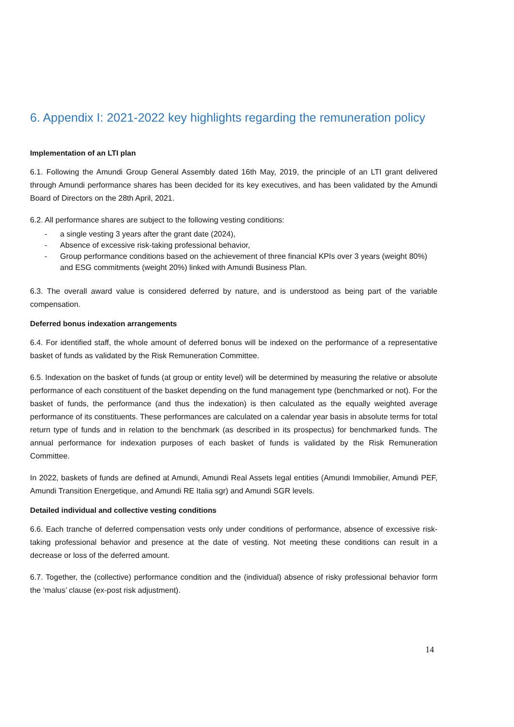6. Appendix I: 2021-2022 key highlights regarding the remuneration policy
Implementation of an LTI plan
6.1. Following the Amundi Group General Assembly dated 16th May, 2019, the principle of an LTI grant delivered through Amundi performance shares has been decided for its key executives, and has been validated by the Amundi Board of Directors on the 28th April, 2021.
6.2. All performance shares are subject to the following vesting conditions:
- a single vesting 3 years after the grant date (2024),
- Absence of excessive risk-taking professional behavior,
- Group performance conditions based on the achievement of three financial KPIs over 3 years (weight 80%) and ESG commitments (weight 20%) linked with Amundi Business Plan.
6.3. The overall award value is considered deferred by nature, and is understood as being part of the variable compensation.
Deferred bonus indexation arrangements
6.4. For identified staff, the whole amount of deferred bonus will be indexed on the performance of a representative basket of funds as validated by the Risk Remuneration Committee.
6.5. Indexation on the basket of funds (at group or entity level) will be determined by measuring the relative or absolute performance of each constituent of the basket depending on the fund management type (benchmarked or not). For the basket of funds, the performance (and thus the indexation) is then calculated as the equally weighted average performance of its constituents. These performances are calculated on a calendar year basis in absolute terms for total return type of funds and in relation to the benchmark (as described in its prospectus) for benchmarked funds. The annual performance for indexation purposes of each basket of funds is validated by the Risk Remuneration Committee.
In 2022, baskets of funds are defined at Amundi, Amundi Real Assets legal entities (Amundi Immobilier, Amundi PEF, Amundi Transition Energetique, and Amundi RE Italia sgr) and Amundi SGR levels.
Detailed individual and collective vesting conditions
6.6. Each tranche of deferred compensation vests only under conditions of performance, absence of excessive risk-taking professional behavior and presence at the date of vesting. Not meeting these conditions can result in a decrease or loss of the deferred amount.
6.7. Together, the (collective) performance condition and the (individual) absence of risky professional behavior form the ‘malus’ clause (ex-post risk adjustment).
14